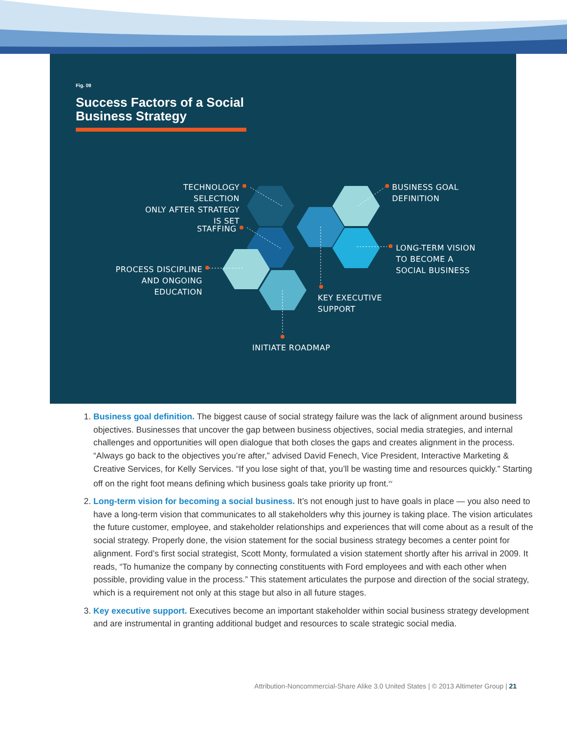Fig. 09
Success Factors of a Social Business Strategy
TECHNOLOGY SELECTION
ONLY AFTER STRATEGY IS SET
BUSINESS GOAL
DEFINITION
STAFFING
LONG-TERM VISION
TO BECOME A
SOCIAL BUSINESS
PROCESS DISCIPLINE
AND ONGOING EDUCATION
KEY EXECUTIVE
SUPPORT
INITIATE ROADMAP
1. Business goal definition. The biggest cause of social strategy failure was the lack of alignment around business objectives. Businesses that uncover the gap between business objectives, social media strategies, and internal challenges and opportunities will open dialogue that both closes the gaps and creates alignment in the process. “Always go back to the objectives you’re after,” advised David Fenech, Vice President, Interactive Marketing & Creative Services, for Kelly Services. “If you lose sight of that, you’ll be wasting time and resources quickly.” Starting off on the right foot means defining which business goals take priority up front.<sup>xv</sup>
2. Long-term vision for becoming a social business. It’s not enough just to have goals in place — you also need to have a long-term vision that communicates to all stakeholders why this journey is taking place. The vision articulates the future customer, employee, and stakeholder relationships and experiences that will come about as a result of the social strategy. Properly done, the vision statement for the social business strategy becomes a center point for alignment. Ford’s first social strategist, Scott Monty, formulated a vision statement shortly after his arrival in 2009. It reads, “To humanize the company by connecting constituents with Ford employees and with each other when possible, providing value in the process.” This statement articulates the purpose and direction of the social strategy, which is a requirement not only at this stage but also in all future stages.
3. Key executive support. Executives become an important stakeholder within social business strategy development and are instrumental in granting additional budget and resources to scale strategic social media.
Attribution-Noncommercial-Share Alike 3.0 United States | © 2013 Altimeter Group | 21